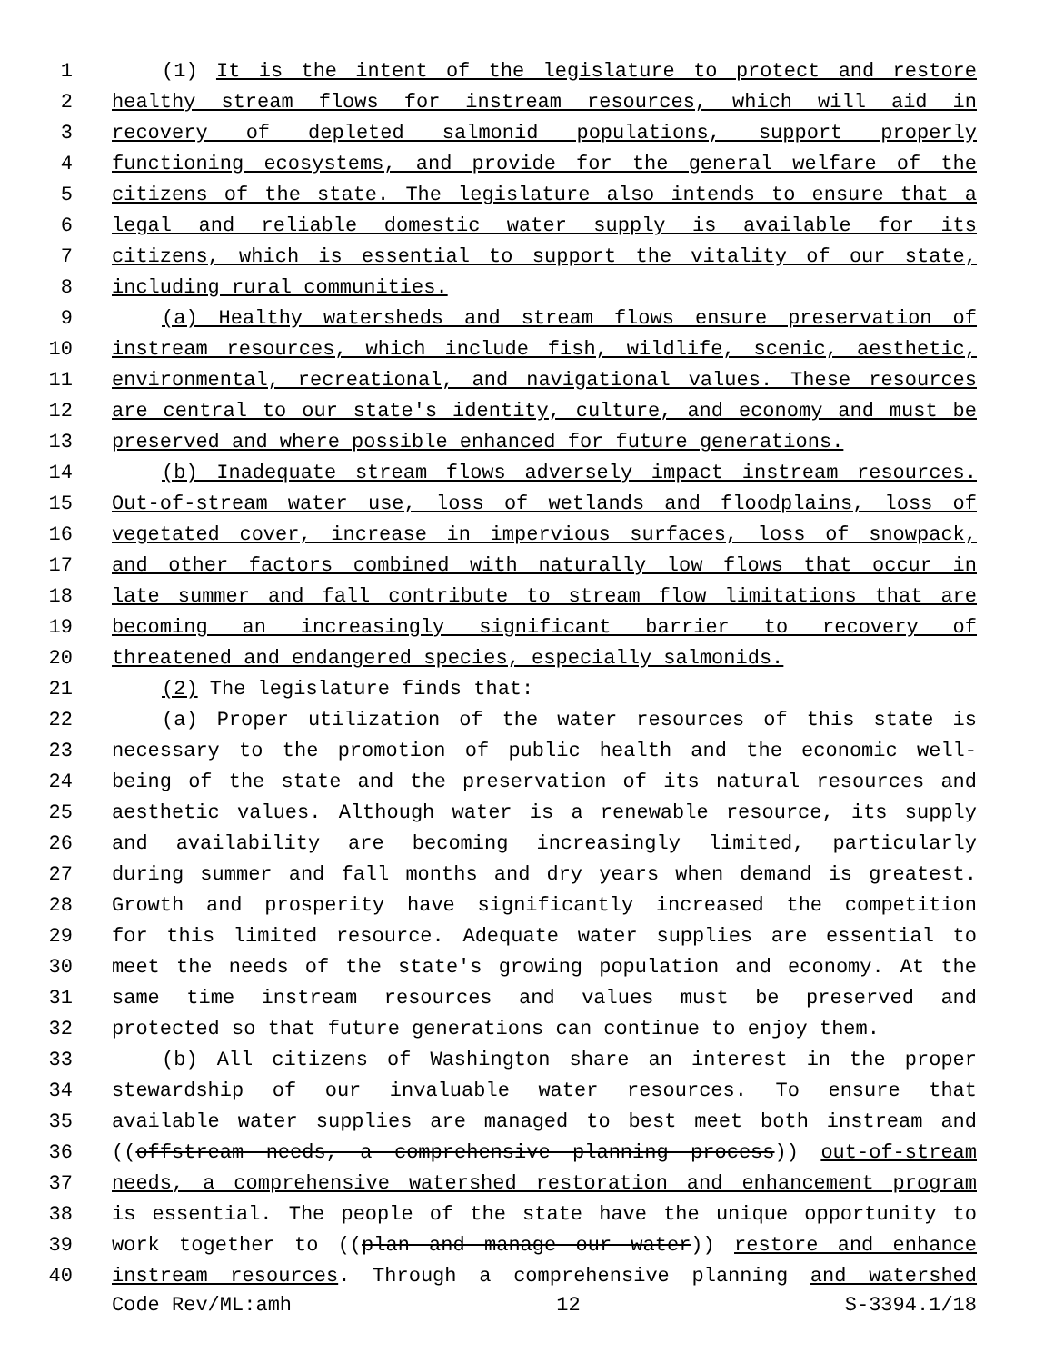1 (1) It is the intent of the legislature to protect and restore
2 healthy stream flows for instream resources, which will aid in
3 recovery of depleted salmonid populations, support properly
4 functioning ecosystems, and provide for the general welfare of the
5 citizens of the state. The legislature also intends to ensure that a
6 legal and reliable domestic water supply is available for its
7 citizens, which is essential to support the vitality of our state,
8 including rural communities.
9 (a) Healthy watersheds and stream flows ensure preservation of
10 instream resources, which include fish, wildlife, scenic, aesthetic,
11 environmental, recreational, and navigational values. These resources
12 are central to our state's identity, culture, and economy and must be
13 preserved and where possible enhanced for future generations.
14 (b) Inadequate stream flows adversely impact instream resources.
15 Out-of-stream water use, loss of wetlands and floodplains, loss of
16 vegetated cover, increase in impervious surfaces, loss of snowpack,
17 and other factors combined with naturally low flows that occur in
18 late summer and fall contribute to stream flow limitations that are
19 becoming an increasingly significant barrier to recovery of
20 threatened and endangered species, especially salmonids.
21 (2) The legislature finds that:
22 (a) Proper utilization of the water resources of this state is
23 necessary to the promotion of public health and the economic well-
24 being of the state and the preservation of its natural resources and
25 aesthetic values. Although water is a renewable resource, its supply
26 and availability are becoming increasingly limited, particularly
27 during summer and fall months and dry years when demand is greatest.
28 Growth and prosperity have significantly increased the competition
29 for this limited resource. Adequate water supplies are essential to
30 meet the needs of the state's growing population and economy. At the
31 same time instream resources and values must be preserved and
32 protected so that future generations can continue to enjoy them.
33 (b) All citizens of Washington share an interest in the proper
34 stewardship of our invaluable water resources. To ensure that
35 available water supplies are managed to best meet both instream and
36 ((offstream needs, a comprehensive planning process)) out-of-stream
37 needs, a comprehensive watershed restoration and enhancement program
38 is essential. The people of the state have the unique opportunity to
39 work together to ((plan and manage our water)) restore and enhance
40 instream resources. Through a comprehensive planning and watershed
Code Rev/ML:amh 12 S-3394.1/18